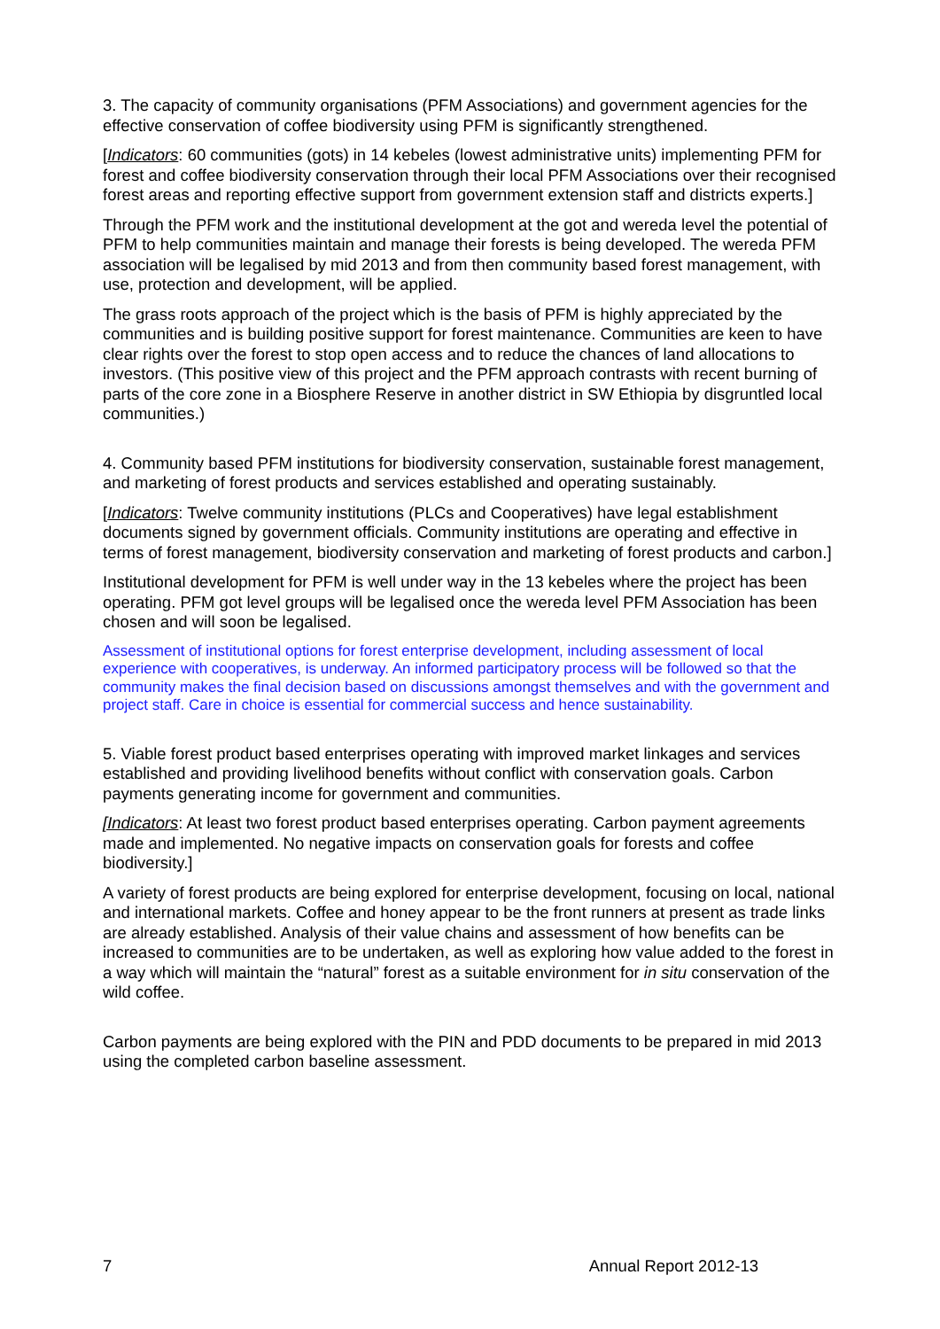3. The capacity of community organisations (PFM Associations) and government agencies for the effective conservation of coffee biodiversity using PFM is significantly strengthened.
[Indicators: 60 communities (gots) in 14 kebeles (lowest administrative units) implementing PFM for forest and coffee biodiversity conservation through their local PFM Associations over their recognised forest areas and reporting effective support from government extension staff and districts experts.]
Through the PFM work and the institutional development at the got and wereda level the potential of PFM to help communities maintain and manage their forests is being developed. The wereda PFM association will be legalised by mid 2013 and from then community based forest management, with use, protection and development, will be applied.
The grass roots approach of the project which is the basis of PFM is highly appreciated by the communities and is building positive support for forest maintenance. Communities are keen to have clear rights over the forest to stop open access and to reduce the chances of land allocations to investors. (This positive view of this project and the PFM approach contrasts with recent burning of parts of the core zone in a Biosphere Reserve in another district in SW Ethiopia by disgruntled local communities.)
4. Community based PFM institutions for biodiversity conservation, sustainable forest management, and marketing of forest products and services established and operating sustainably.
[Indicators: Twelve community institutions (PLCs and Cooperatives) have legal establishment documents signed by government officials. Community institutions are operating and effective in terms of forest management, biodiversity conservation and marketing of forest products and carbon.]
Institutional development for PFM is well under way in the 13 kebeles where the project has been operating. PFM got level groups will be legalised once the wereda level PFM Association has been chosen and will soon be legalised.
Assessment of institutional options for forest enterprise development, including assessment of local experience with cooperatives, is underway. An informed participatory process will be followed so that the community makes the final decision based on discussions amongst themselves and with the government and project staff. Care in choice is essential for commercial success and hence sustainability.
5. Viable forest product based enterprises operating with improved market linkages and services established and providing livelihood benefits without conflict with conservation goals. Carbon payments generating income for government and communities.
[Indicators: At least two forest product based enterprises operating. Carbon payment agreements made and implemented. No negative impacts on conservation goals for forests and coffee biodiversity.]
A variety of forest products are being explored for enterprise development, focusing on local, national and international markets. Coffee and honey appear to be the front runners at present as trade links are already established. Analysis of their value chains and assessment of how benefits can be increased to communities are to be undertaken, as well as exploring how value added to the forest in a way which will maintain the “natural” forest as a suitable environment for in situ conservation of the wild coffee.
Carbon payments are being explored with the PIN and PDD documents to be prepared in mid 2013 using the completed carbon baseline assessment.
7 Annual Report 2012-13